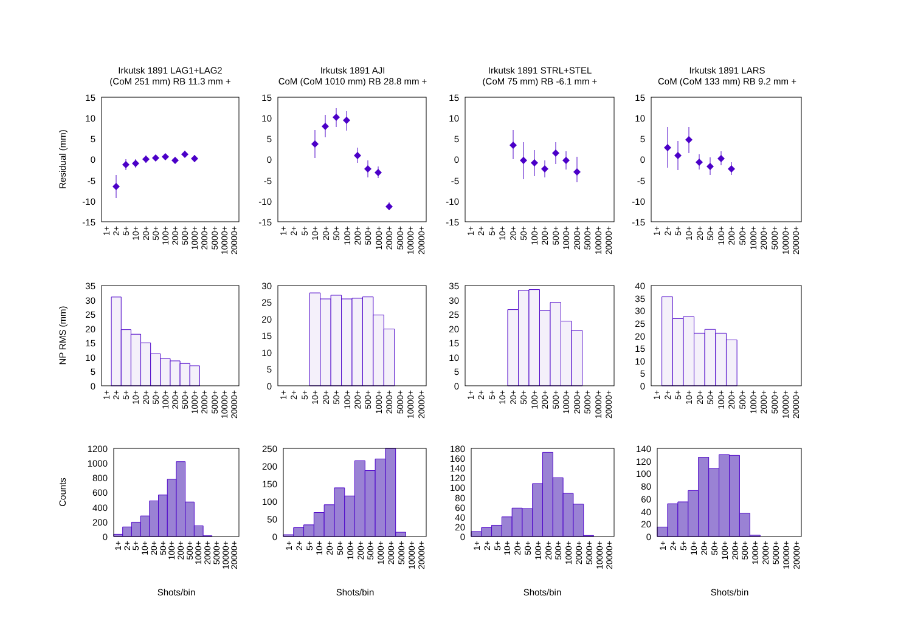Irkutsk 1891 LAG1+LAG2
(CoM 251 mm) RB 11.3 mm +
Irkutsk 1891 AJI
CoM (CoM 1010 mm) RB 28.8 mm +
Irkutsk 1891 STRL+STEL
(CoM 75 mm) RB -6.1 mm +
Irkutsk 1891 LARS
CoM (CoM 133 mm) RB 9.2 mm +
Residual (mm)
NP RMS (mm)
Counts
Shots/bin
Shots/bin
Shots/bin
Shots/bin
15
10
5
0
-5
-10
-15
15
10
5
0
-5
-10
-15
15
10
5
0
-5
-10
-15
15
10
5
0
-5
-10
-15
35
30
25
20
15
10
5
0
30
25
20
15
10
5
0
35
30
25
20
15
10
5
0
40
35
30
25
20
15
10
5
0
1200
1000
800
600
400
200
0
250
200
150
100
50
0
180
160
140
120
100
80
60
40
20
0
140
120
100
80
60
40
20
0
1+
2+
5+
10+
20+
50+
100+
200+
500+
1000+
2000+
5000+
10000+
20000+
1+
2+
5+
10+
20+
50+
100+
200+
500+
1000+
2000+
5000+
10000+
20000+
1+
2+
5+
10+
20+
50+
100+
200+
500+
1000+
2000+
5000+
10000+
20000+
1+
2+
5+
10+
20+
50+
100+
200+
500+
1000+
2000+
5000+
10000+
20000+
1+
2+
5+
10+
20+
50+
100+
200+
500+
1000+
2000+
5000+
10000+
20000+
1+
2+
5+
10+
20+
50+
100+
200+
500+
1000+
2000+
5000+
10000+
20000+
1+
2+
5+
10+
20+
50+
100+
200+
500+
1000+
2000+
5000+
10000+
20000+
1+
2+
5+
10+
20+
50+
100+
200+
500+
1000+
2000+
5000+
10000+
20000+
1+
2+
5+
10+
20+
50+
100+
200+
500+
1000+
2000+
5000+
10000+
20000+
1+
2+
5+
10+
20+
50+
100+
200+
500+
1000+
2000+
5000+
10000+
20000+
1+
2+
5+
10+
20+
50+
100+
200+
500+
1000+
2000+
5000+
10000+
20000+
1+
2+
5+
10+
20+
50+
100+
200+
500+
1000+
2000+
5000+
10000+
20000+